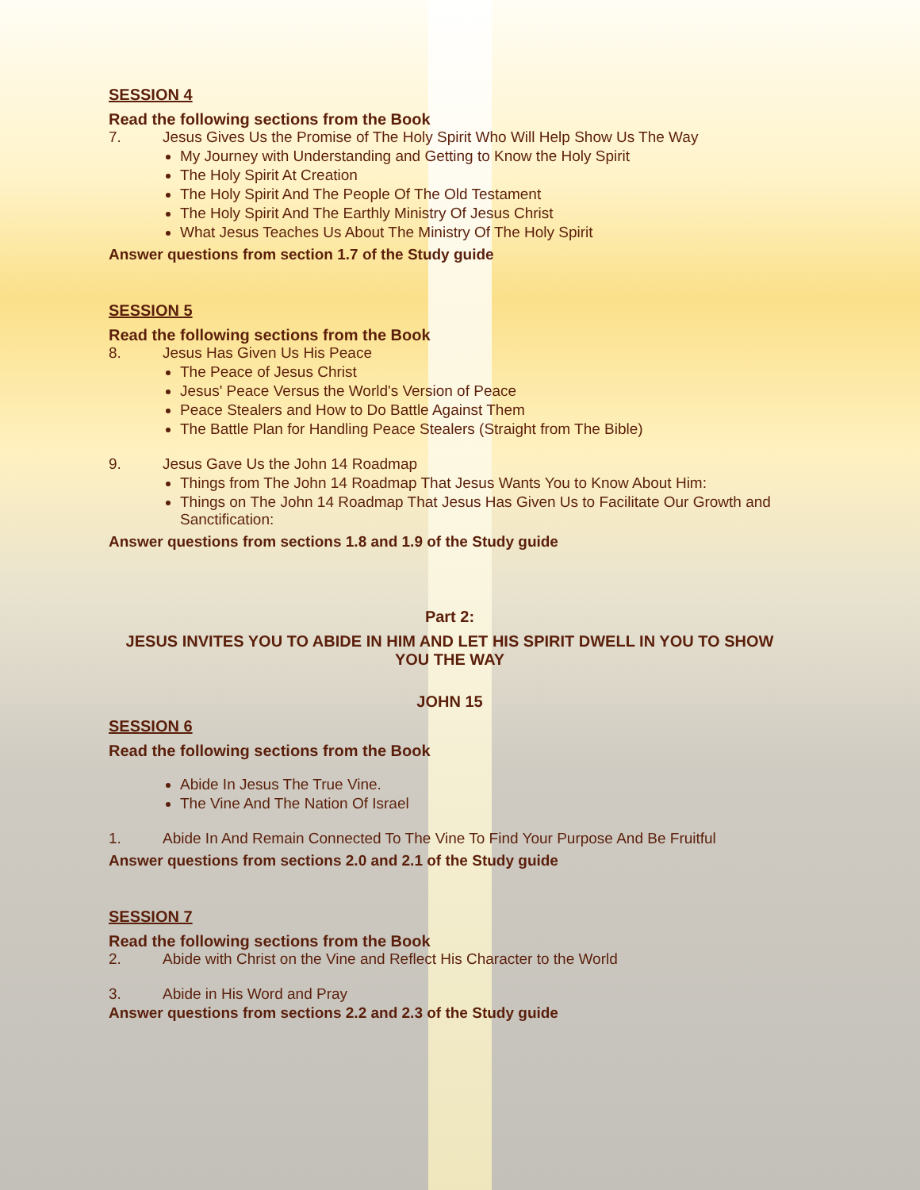SESSION 4
Read the following sections from the Book
7. Jesus Gives Us the Promise of The Holy Spirit Who Will Help Show Us The Way
My Journey with Understanding and Getting to Know the Holy Spirit
The Holy Spirit At Creation
The Holy Spirit And The People Of The Old Testament
The Holy Spirit And The Earthly Ministry Of Jesus Christ
What Jesus Teaches Us About The Ministry Of The Holy Spirit
Answer questions from section 1.7 of the Study guide
SESSION 5
Read the following sections from the Book
8. Jesus Has Given Us His Peace
The Peace of Jesus Christ
Jesus' Peace Versus the World's Version of Peace
Peace Stealers and How to Do Battle Against Them
The Battle Plan for Handling Peace Stealers (Straight from The Bible)
9. Jesus Gave Us the John 14 Roadmap
Things from The John 14 Roadmap That Jesus Wants You to Know About Him:
Things on The John 14 Roadmap That Jesus Has Given Us to Facilitate Our Growth and Sanctification:
Answer questions from sections 1.8 and 1.9 of the Study guide
Part 2:
JESUS INVITES YOU TO ABIDE IN HIM AND LET HIS SPIRIT DWELL IN YOU TO SHOW YOU THE WAY
JOHN 15
SESSION 6
Read the following sections from the Book
Abide In Jesus The True Vine.
The Vine And The Nation Of Israel
1. Abide In And Remain Connected To The Vine To Find Your Purpose And Be Fruitful
Answer questions from sections 2.0 and 2.1 of the Study guide
SESSION 7
Read the following sections from the Book
2. Abide with Christ on the Vine and Reflect His Character to the World
3. Abide in His Word and Pray
Answer questions from sections 2.2 and 2.3 of the Study guide